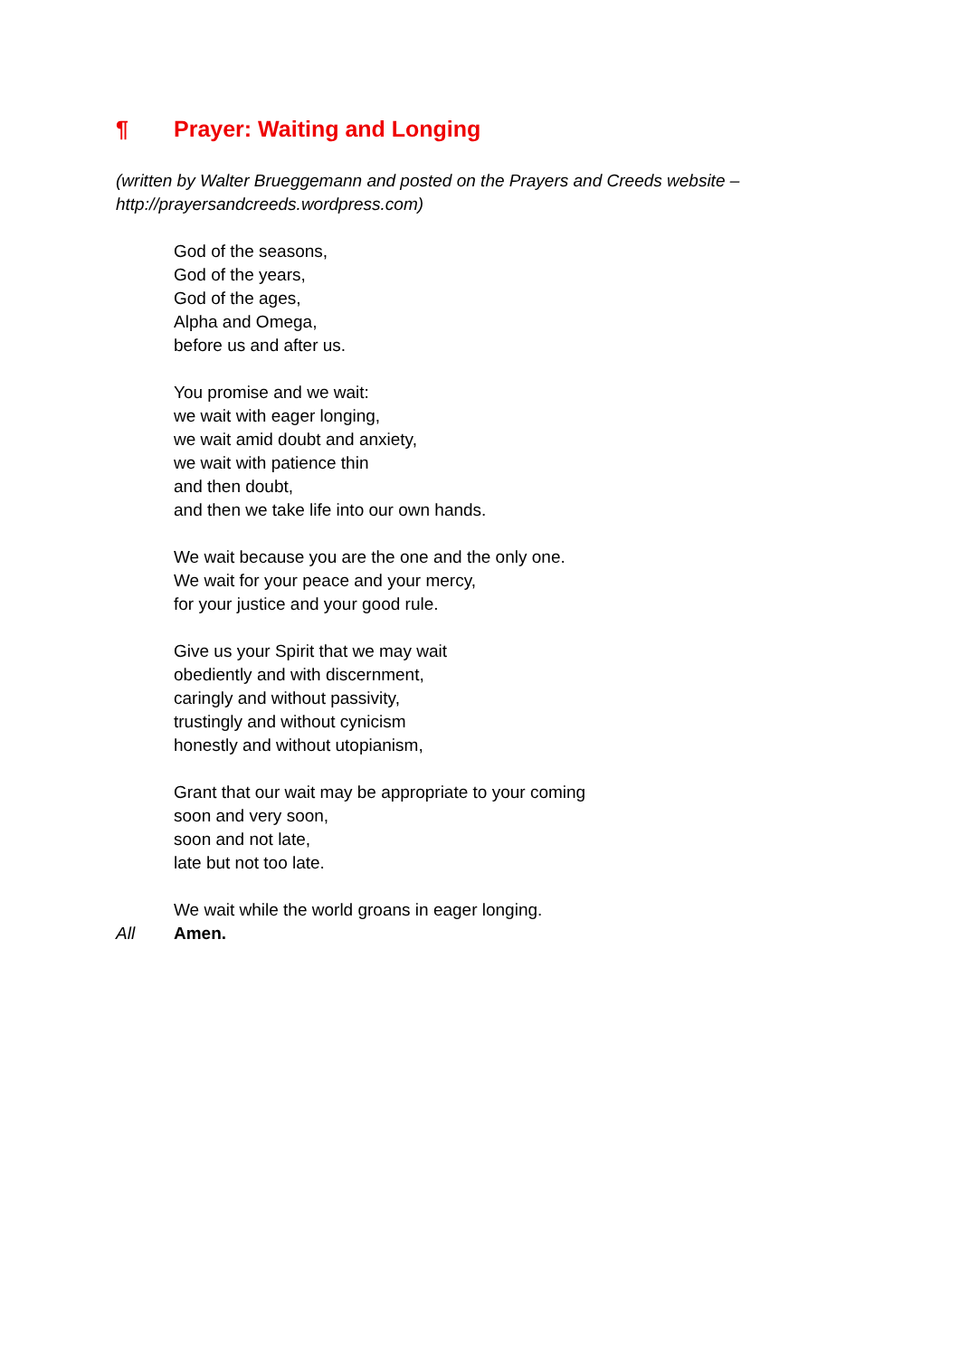¶ Prayer: Waiting and Longing
(written by Walter Brueggemann and posted on the Prayers and Creeds website – http://prayersandcreeds.wordpress.com)
God of the seasons,
God of the years,
God of the ages,
Alpha and Omega,
before us and after us.
You promise and we wait:
we wait with eager longing,
we wait amid doubt and anxiety,
we wait with patience thin
and then doubt,
and then we take life into our own hands.
We wait because you are the one and the only one.
We wait for your peace and your mercy,
for your justice and your good rule.
Give us your Spirit that we may wait
obediently and with discernment,
caringly and without passivity,
trustingly and without cynicism
honestly and without utopianism,
Grant that our wait may be appropriate to your coming
soon and very soon,
soon and not late,
late but not too late.
We wait while the world groans in eager longing.
All Amen.